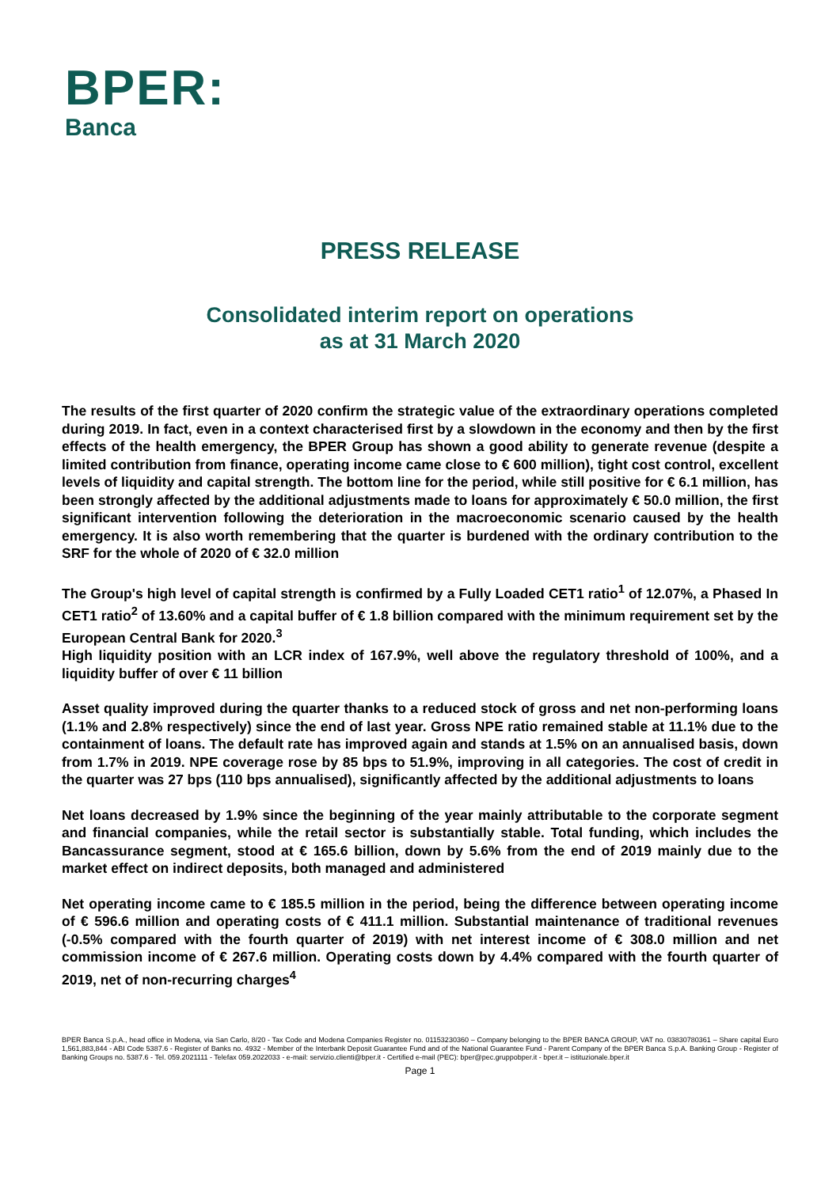BPER:
Banca
PRESS RELEASE
Consolidated interim report on operations
as at 31 March 2020
The results of the first quarter of 2020 confirm the strategic value of the extraordinary operations completed during 2019. In fact, even in a context characterised first by a slowdown in the economy and then by the first effects of the health emergency, the BPER Group has shown a good ability to generate revenue (despite a limited contribution from finance, operating income came close to € 600 million), tight cost control, excellent levels of liquidity and capital strength. The bottom line for the period, while still positive for € 6.1 million, has been strongly affected by the additional adjustments made to loans for approximately € 50.0 million, the first significant intervention following the deterioration in the macroeconomic scenario caused by the health emergency. It is also worth remembering that the quarter is burdened with the ordinary contribution to the SRF for the whole of 2020 of € 32.0 million
The Group's high level of capital strength is confirmed by a Fully Loaded CET1 ratio<sup>1</sup> of 12.07%, a Phased In CET1 ratio<sup>2</sup> of 13.60% and a capital buffer of € 1.8 billion compared with the minimum requirement set by the European Central Bank for 2020.<sup>3</sup>
High liquidity position with an LCR index of 167.9%, well above the regulatory threshold of 100%, and a liquidity buffer of over € 11 billion
Asset quality improved during the quarter thanks to a reduced stock of gross and net non-performing loans (1.1% and 2.8% respectively) since the end of last year. Gross NPE ratio remained stable at 11.1% due to the containment of loans. The default rate has improved again and stands at 1.5% on an annualised basis, down from 1.7% in 2019. NPE coverage rose by 85 bps to 51.9%, improving in all categories. The cost of credit in the quarter was 27 bps (110 bps annualised), significantly affected by the additional adjustments to loans
Net loans decreased by 1.9% since the beginning of the year mainly attributable to the corporate segment and financial companies, while the retail sector is substantially stable. Total funding, which includes the Bancassurance segment, stood at € 165.6 billion, down by 5.6% from the end of 2019 mainly due to the market effect on indirect deposits, both managed and administered
Net operating income came to € 185.5 million in the period, being the difference between operating income of € 596.6 million and operating costs of € 411.1 million. Substantial maintenance of traditional revenues (-0.5% compared with the fourth quarter of 2019) with net interest income of € 308.0 million and net commission income of € 267.6 million. Operating costs down by 4.4% compared with the fourth quarter of 2019, net of non-recurring charges<sup>4</sup>
BPER Banca S.p.A., head office in Modena, via San Carlo, 8/20 - Tax Code and Modena Companies Register no. 01153230360 – Company belonging to the BPER BANCA GROUP, VAT no. 03830780361 – Share capital Euro 1,561,883,844 - ABI Code 5387.6 - Register of Banks no. 4932 - Member of the Interbank Deposit Guarantee Fund and of the National Guarantee Fund - Parent Company of the BPER Banca S.p.A. Banking Group - Register of Banking Groups no. 5387.6 - Tel. 059.2021111 - Telefax 059.2022033 - e-mail: servizio.clienti@bper.it - Certified e-mail (PEC): bper@pec.gruppobper.it - bper.it – istituzionale.bper.it
Page 1